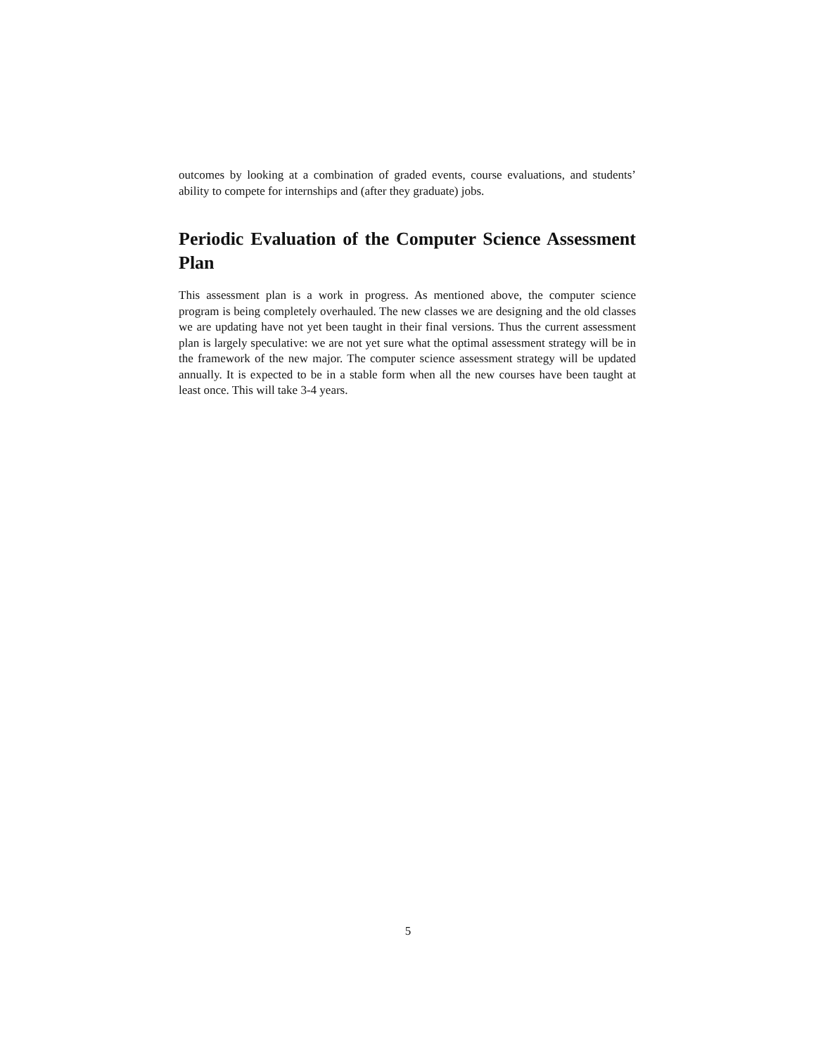outcomes by looking at a combination of graded events, course evaluations, and students’ ability to compete for internships and (after they graduate) jobs.
Periodic Evaluation of the Computer Science Assessment Plan
This assessment plan is a work in progress. As mentioned above, the computer science program is being completely overhauled. The new classes we are designing and the old classes we are updating have not yet been taught in their final versions. Thus the current assessment plan is largely speculative: we are not yet sure what the optimal assessment strategy will be in the framework of the new major. The computer science assessment strategy will be updated annually. It is expected to be in a stable form when all the new courses have been taught at least once. This will take 3-4 years.
5